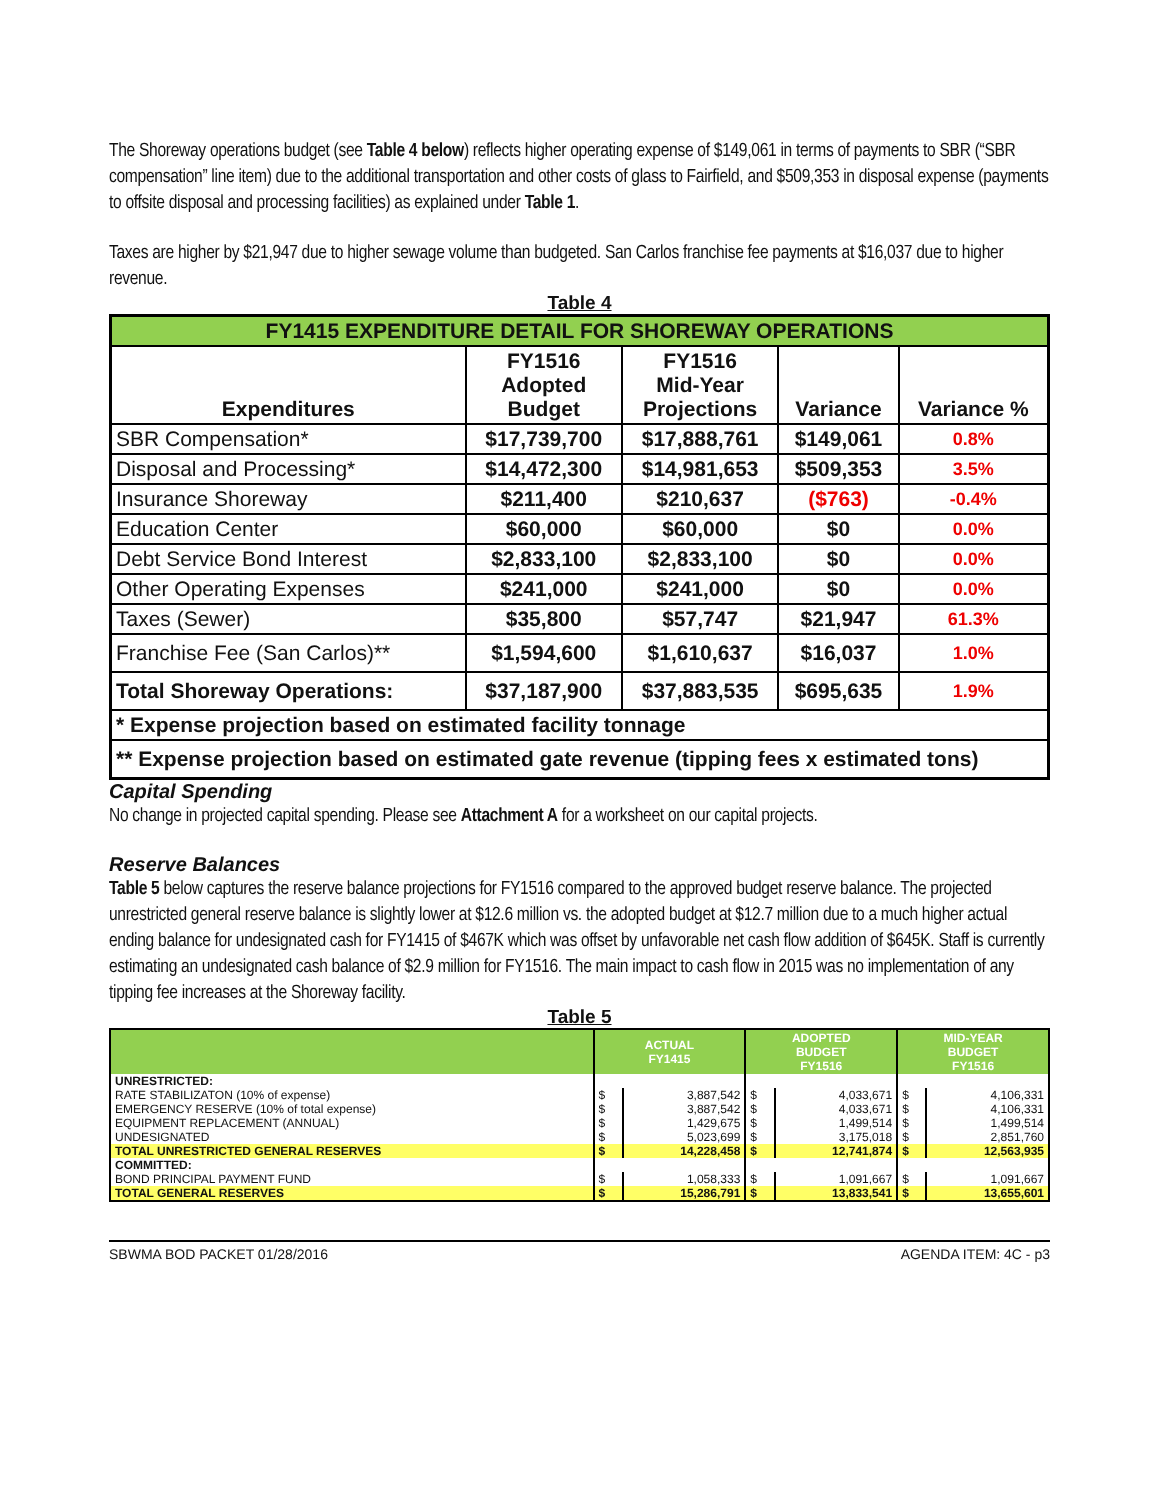The Shoreway operations budget (see Table 4 below) reflects higher operating expense of $149,061 in terms of payments to SBR (“SBR compensation” line item) due to the additional transportation and other costs of glass to Fairfield, and $509,353 in disposal expense (payments to offsite disposal and processing facilities) as explained under Table 1.
Taxes are higher by $21,947 due to higher sewage volume than budgeted. San Carlos franchise fee payments at $16,037 due to higher revenue.
Table 4
| FY1415 EXPENDITURE DETAIL FOR SHOREWAY OPERATIONS | | | | |
| Expenditures | FY1516 Adopted Budget | FY1516 Mid-Year Projections | Variance | Variance % |
| SBR Compensation* | $17,739,700 | $17,888,761 | $149,061 | 0.8% |
| Disposal and Processing* | $14,472,300 | $14,981,653 | $509,353 | 3.5% |
| Insurance Shoreway | $211,400 | $210,637 | ($763) | -0.4% |
| Education Center | $60,000 | $60,000 | $0 | 0.0% |
| Debt Service Bond Interest | $2,833,100 | $2,833,100 | $0 | 0.0% |
| Other Operating Expenses | $241,000 | $241,000 | $0 | 0.0% |
| Taxes (Sewer) | $35,800 | $57,747 | $21,947 | 61.3% |
| Franchise Fee (San Carlos)** | $1,594,600 | $1,610,637 | $16,037 | 1.0% |
| Total Shoreway Operations: | $37,187,900 | $37,883,535 | $695,635 | 1.9% |
| * Expense projection based on estimated facility tonnage | | | | |
| ** Expense projection based on estimated gate revenue (tipping fees x estimated tons) | | | | |
Capital Spending
No change in projected capital spending. Please see Attachment A for a worksheet on our capital projects.
Reserve Balances
Table 5 below captures the reserve balance projections for FY1516 compared to the approved budget reserve balance. The projected unrestricted general reserve balance is slightly lower at $12.6 million vs. the adopted budget at $12.7 million due to a much higher actual ending balance for undesignated cash for FY1415 of $467K which was offset by unfavorable net cash flow addition of $645K. Staff is currently estimating an undesignated cash balance of $2.9 million for FY1516. The main impact to cash flow in 2015 was no implementation of any tipping fee increases at the Shoreway facility.
Table 5
| | ACTUAL FY1415 | | ADOPTED BUDGET FY1516 | | MID-YEAR BUDGET FY1516 | |
| UNRESTRICTED: | | | | | | |
| RATE STABILIZATON (10% of expense) | $ | 3,887,542 | $ | 4,033,671 | $ | 4,106,331 |
| EMERGENCY RESERVE (10% of total expense) | $ | 3,887,542 | $ | 4,033,671 | $ | 4,106,331 |
| EQUIPMENT REPLACEMENT (ANNUAL) | $ | 1,429,675 | $ | 1,499,514 | $ | 1,499,514 |
| UNDESIGNATED | $ | 5,023,699 | $ | 3,175,018 | $ | 2,851,760 |
| TOTAL UNRESTRICTED GENERAL RESERVES | $ | 14,228,458 | $ | 12,741,874 | $ | 12,563,935 |
| COMMITTED: | | | | | | |
| BOND PRINCIPAL PAYMENT FUND | $ | 1,058,333 | $ | 1,091,667 | $ | 1,091,667 |
| TOTAL GENERAL RESERVES | $ | 15,286,791 | $ | 13,833,541 | $ | 13,655,601 |
SBWMA BOD PACKET 01/28/2016 AGENDA ITEM: 4C - p3